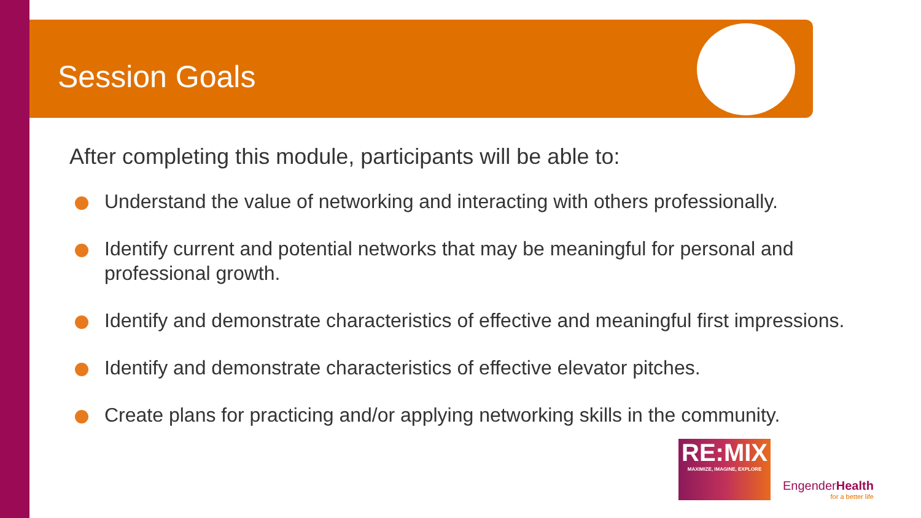Session Goals
After completing this module, participants will be able to:
Understand the value of networking and interacting with others professionally.
Identify current and potential networks that may be meaningful for personal and professional growth.
Identify and demonstrate characteristics of effective and meaningful first impressions.
Identify and demonstrate characteristics of effective elevator pitches.
Create plans for practicing and/or applying networking skills in the community.
RE:MIX
MAXIMIZE, IMAGINE, EXPLORE
EngenderHealth
for a better life